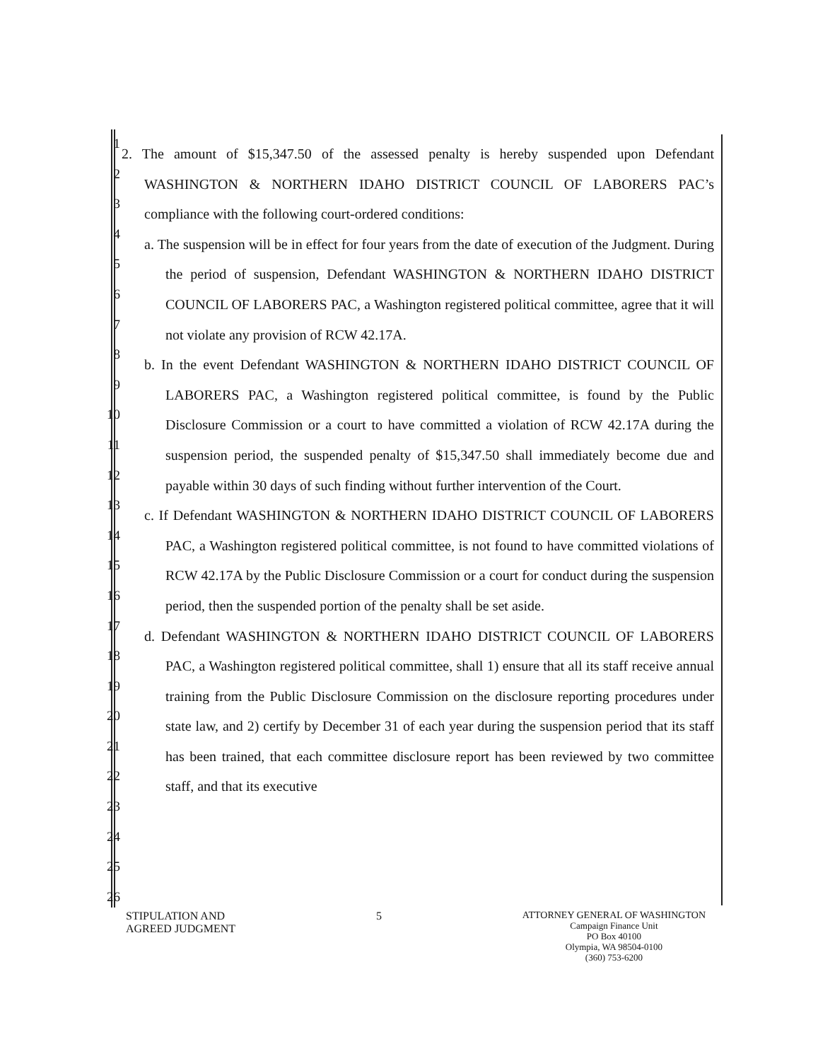1
2
3
4
5
6
7
8
9
10
11
12
13
14
15
16
17
18
19
20
21
22
23
24
25
26
2. The amount of $15,347.50 of the assessed penalty is hereby suspended upon Defendant WASHINGTON & NORTHERN IDAHO DISTRICT COUNCIL OF LABORERS PAC’s compliance with the following court-ordered conditions:
a. The suspension will be in effect for four years from the date of execution of the Judgment. During the period of suspension, Defendant WASHINGTON & NORTHERN IDAHO DISTRICT COUNCIL OF LABORERS PAC, a Washington registered political committee, agree that it will not violate any provision of RCW 42.17A.
b. In the event Defendant WASHINGTON & NORTHERN IDAHO DISTRICT COUNCIL OF LABORERS PAC, a Washington registered political committee, is found by the Public Disclosure Commission or a court to have committed a violation of RCW 42.17A during the suspension period, the suspended penalty of $15,347.50 shall immediately become due and payable within 30 days of such finding without further intervention of the Court.
c. If Defendant WASHINGTON & NORTHERN IDAHO DISTRICT COUNCIL OF LABORERS PAC, a Washington registered political committee, is not found to have committed violations of RCW 42.17A by the Public Disclosure Commission or a court for conduct during the suspension period, then the suspended portion of the penalty shall be set aside.
d. Defendant WASHINGTON & NORTHERN IDAHO DISTRICT COUNCIL OF LABORERS PAC, a Washington registered political committee, shall 1) ensure that all its staff receive annual training from the Public Disclosure Commission on the disclosure reporting procedures under state law, and 2) certify by December 31 of each year during the suspension period that its staff has been trained, that each committee disclosure report has been reviewed by two committee staff, and that its executive
STIPULATION AND
AGREED JUDGMENT
5
ATTORNEY GENERAL OF WASHINGTON
Campaign Finance Unit
PO Box 40100
Olympia, WA 98504-0100
(360) 753-6200